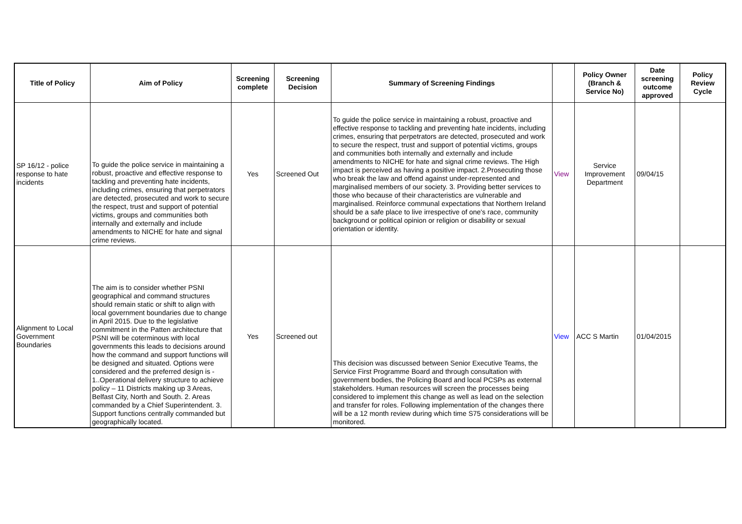| Title of Policy | Aim of Policy | Screening complete | Screening Decision | Summary of Screening Findings | | Policy Owner (Branch & Service No) | Date screening outcome approved | Policy Review Cycle |
| --- | --- | --- | --- | --- | --- | --- | --- | --- |
| SP 16/12 - police response to hate incidents | To guide the police service in maintaining a robust, proactive and effective response to tackling and preventing hate incidents, including crimes, ensuring that perpetrators are detected, prosecuted and work to secure the respect, trust and support of potential victims, groups and communities both internally and externally and include amendments to NICHE for hate and signal crime reviews. | Yes | Screened Out | To guide the police service in maintaining a robust, proactive and effective response to tackling and preventing hate incidents, including crimes, ensuring that perpetrators are detected, prosecuted and work to secure the respect, trust and support of potential victims, groups and communities both internally and externally and include amendments to NICHE for hate and signal crime reviews. The High impact is perceived as having a positive impact. 2.Prosecuting those who break the law and offend against under-represented and marginalised members of our society. 3. Providing better services to those who because of their characteristics are vulnerable and marginalised. Reinforce communal expectations that Northern Ireland should be a safe place to live irrespective of one's race, community background or political opinion or religion or disability or sexual orientation or identity. | View | Service Improvement Department | 09/04/15 | |
| Alignment to Local Government Boundaries | The aim is to consider whether PSNI geographical and command structures should remain static or shift to align with local government boundaries due to change in April 2015. Due to the legislative commitment in the Patten architecture that PSNI will be coterminous with local governments this leads to decisions around how the command and support functions will be designed and situated. Options were considered and the preferred design is - 1..Operational delivery structure to achieve policy – 11 Districts making up 3 Areas, Belfast City, North and South. 2. Areas commanded by a Chief Superintendent. 3. Support functions centrally commanded but geographically located. | Yes | Screened out | This decision was discussed between Senior Executive Teams, the Service First Programme Board and through consultation with government bodies, the Policing Board and local PCSPs as external stakeholders. Human resources will screen the processes being considered to implement this change as well as lead on the selection and transfer for roles. Following implementation of the changes there will be a 12 month review during which time S75 considerations will be monitored. | View | ACC S Martin | 01/04/2015 | |